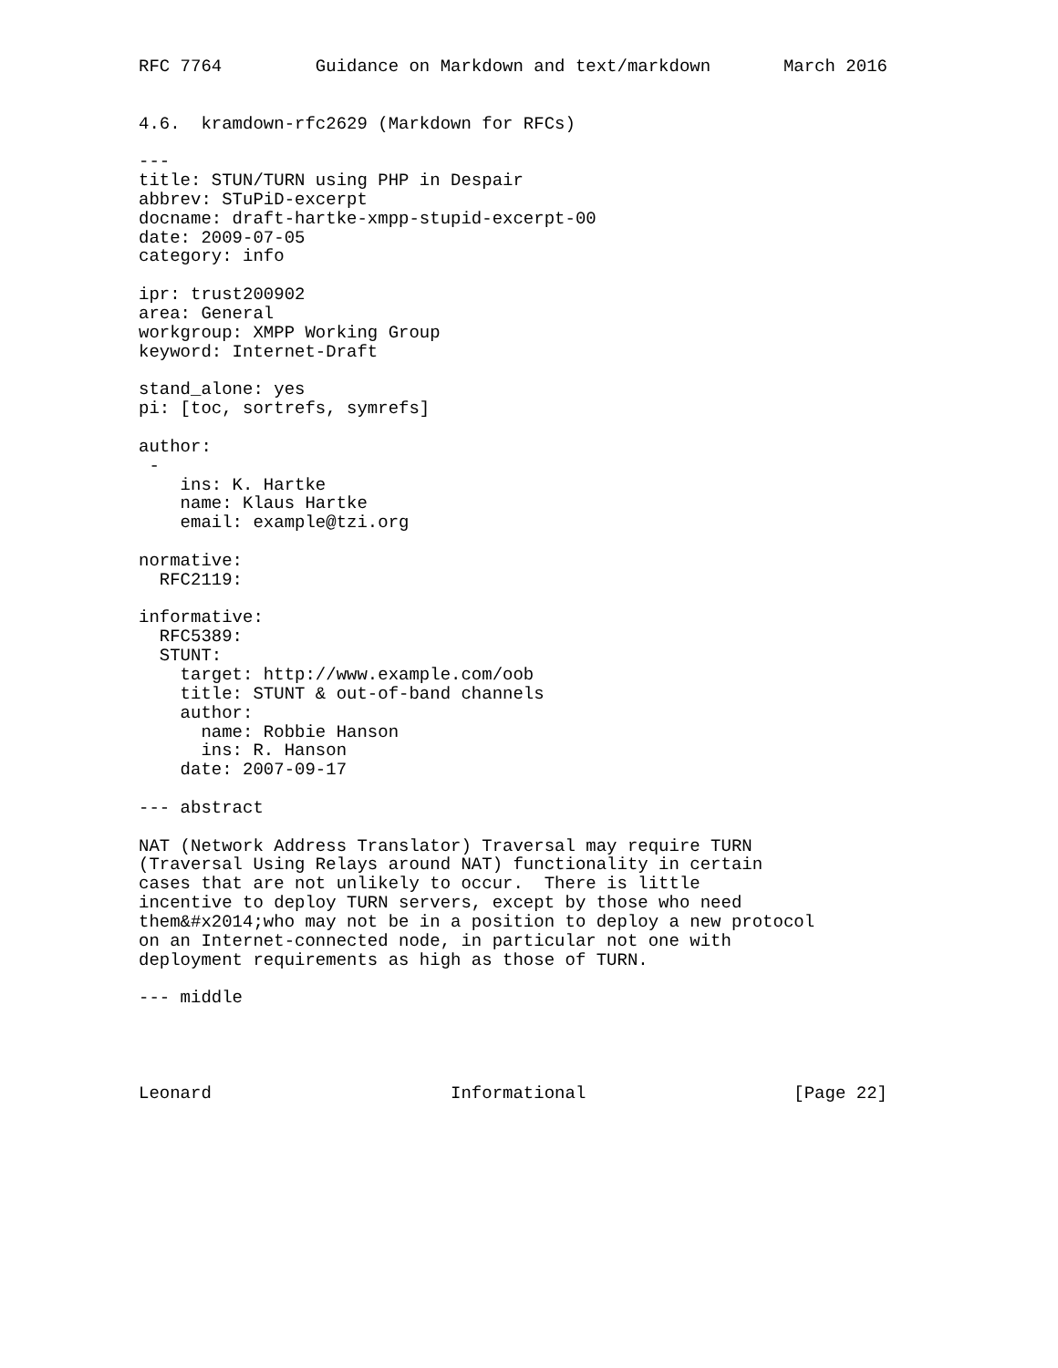RFC 7764         Guidance on Markdown and text/markdown       March 2016


4.6.  kramdown-rfc2629 (Markdown for RFCs)

---
title: STUN/TURN using PHP in Despair
abbrev: STuPiD-excerpt
docname: draft-hartke-xmpp-stupid-excerpt-00
date: 2009-07-05
category: info

ipr: trust200902
area: General
workgroup: XMPP Working Group
keyword: Internet-Draft

stand_alone: yes
pi: [toc, sortrefs, symrefs]

author:
 -
    ins: K. Hartke
    name: Klaus Hartke
    email: example@tzi.org

normative:
  RFC2119:

informative:
  RFC5389:
  STUNT:
    target: http://www.example.com/oob
    title: STUNT & out-of-band channels
    author:
      name: Robbie Hanson
      ins: R. Hanson
    date: 2007-09-17

--- abstract

NAT (Network Address Translator) Traversal may require TURN
(Traversal Using Relays around NAT) functionality in certain
cases that are not unlikely to occur.  There is little
incentive to deploy TURN servers, except by those who need
them&#x2014;who may not be in a position to deploy a new protocol
on an Internet-connected node, in particular not one with
deployment requirements as high as those of TURN.

--- middle




Leonard                       Informational                    [Page 22]